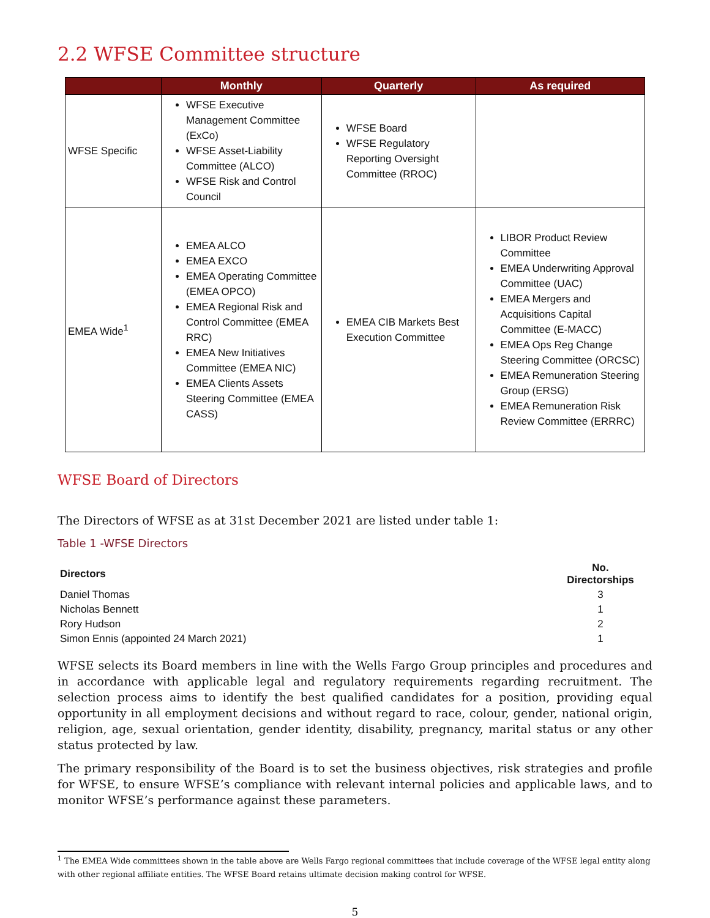2.2 WFSE Committee structure
| | Monthly | Quarterly | As required |
| --- | --- | --- | --- |
| WFSE Specific | WFSE Executive Management Committee (ExCo) WFSE Asset-Liability Committee (ALCO) WFSE Risk and Control Council | WFSE Board WFSE Regulatory Reporting Oversight Committee (RROC) | |
| EMEA Wide<sup>1</sup> | EMEA ALCO EMEA EXCO EMEA Operating Committee (EMEA OPCO) EMEA Regional Risk and Control Committee (EMEA RRC) EMEA New Initiatives Committee (EMEA NIC) EMEA Clients Assets Steering Committee (EMEA CASS) | EMEA CIB Markets Best Execution Committee | LIBOR Product Review Committee EMEA Underwriting Approval Committee (UAC) EMEA Mergers and Acquisitions Capital Committee (E-MACC) EMEA Ops Reg Change Steering Committee (ORCSC) EMEA Remuneration Steering Group (ERSG) EMEA Remuneration Risk Review Committee (ERRRC) |
WFSE Board of Directors
The Directors of WFSE as at 31st December 2021 are listed under table 1:
Table 1 -WFSE Directors
| Directors | No. Directorships |
| --- | --- |
| Daniel Thomas | 3 |
| Nicholas Bennett | 1 |
| Rory Hudson | 2 |
| Simon Ennis (appointed 24 March 2021) | 1 |
WFSE selects its Board members in line with the Wells Fargo Group principles and procedures and in accordance with applicable legal and regulatory requirements regarding recruitment. The selection process aims to identify the best qualified candidates for a position, providing equal opportunity in all employment decisions and without regard to race, colour, gender, national origin, religion, age, sexual orientation, gender identity, disability, pregnancy, marital status or any other status protected by law.
The primary responsibility of the Board is to set the business objectives, risk strategies and profile for WFSE, to ensure WFSE’s compliance with relevant internal policies and applicable laws, and to monitor WFSE’s performance against these parameters.
<sup>1</sup> The EMEA Wide committees shown in the table above are Wells Fargo regional committees that include coverage of the WFSE legal entity along with other regional affiliate entities. The WFSE Board retains ultimate decision making control for WFSE.
5